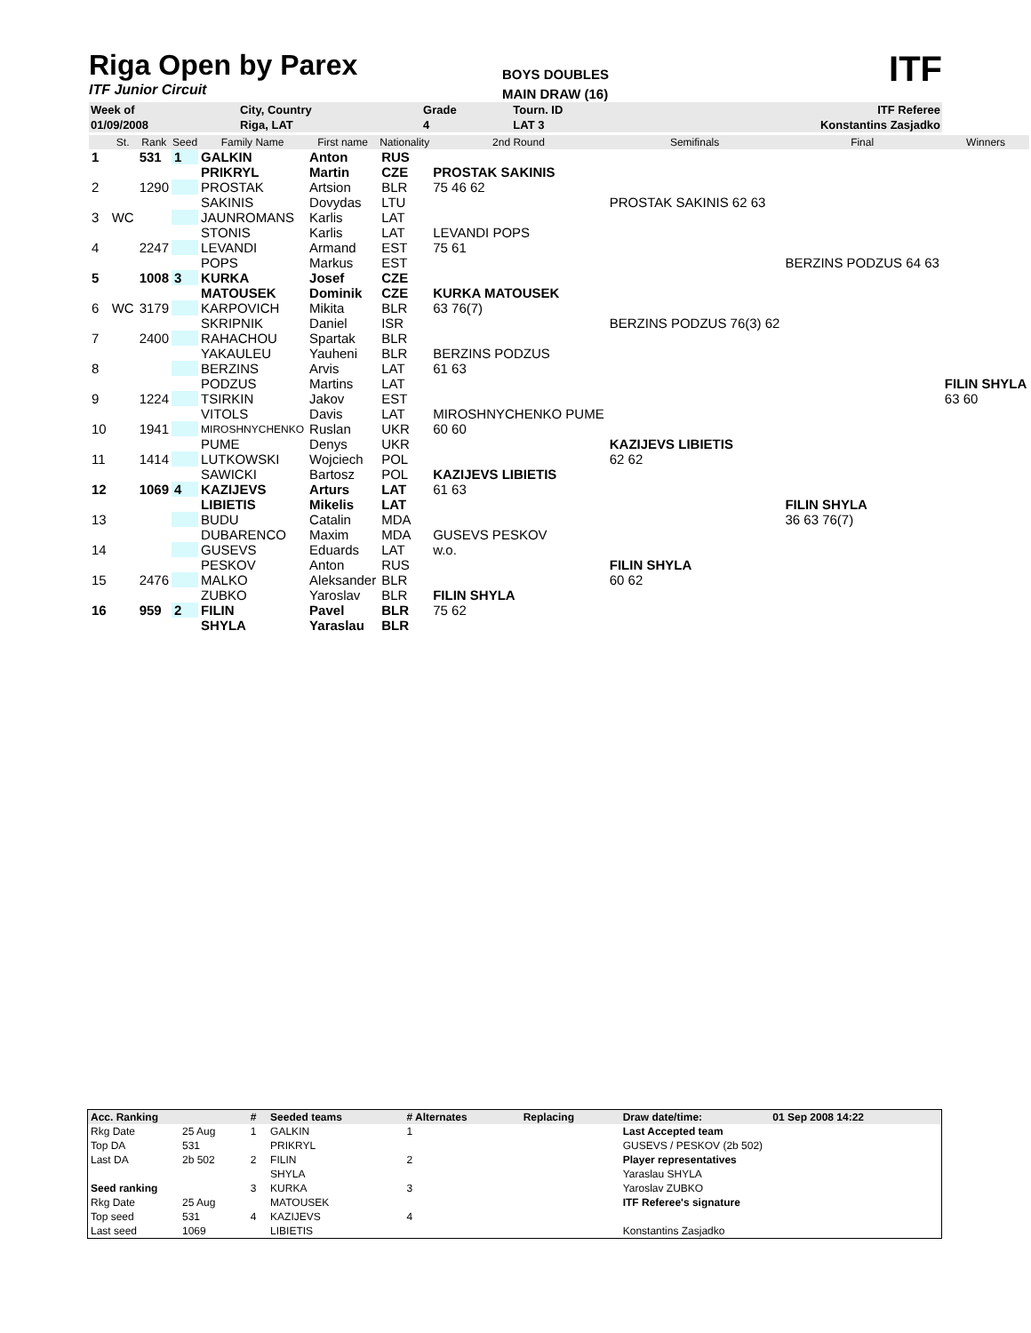Riga Open by Parex
ITF Junior Circuit
BOYS DOUBLES
MAIN DRAW (16)
ITF
| Week of | City, Country | Grade | Tourn. ID | ITF Referee |
| 01/09/2008 | Riga, LAT | 4 | LAT 3 | Konstantins Zasjadko |
| | St. | Rank | Seed | Family Name | First name | Nationality | 2nd Round | Semifinals | Final | Winners |
| --- | --- | --- | --- | --- | --- | --- | --- | --- | --- | --- |
| 1 | | 531 | 1 | GALKIN | Anton | RUS | | | | |
| | | | | PRIKRYL | Martin | CZE | PROSTAK SAKINIS | | | |
| 2 | | 1290 | | PROSTAK | Artsion | BLR | 75 46 62 | | | |
| | | | | SAKINIS | Dovydas | LTU | | PROSTAK SAKINIS 62 63 | | |
| 3 | WC | | | JAUNROMANS | Karlis | LAT | | | | |
| | | | | STONIS | Karlis | LAT | LEVANDI POPS | | | |
| 4 | | 2247 | | LEVANDI | Armand | EST | 75 61 | | | |
| | | | | POPS | Markus | EST | | | BERZINS PODZUS 64 63 | |
| 5 | | 1008 | 3 | KURKA | Josef | CZE | | | | |
| | | | | MATOUSEK | Dominik | CZE | KURKA MATOUSEK | | | |
| 6 | WC | 3179 | | KARPOVICH | Mikita | BLR | 63 76(7) | | | |
| | | | | SKRIPNIK | Daniel | ISR | | BERZINS PODZUS 76(3) 62 | | |
| 7 | | 2400 | | RAHACHOU | Spartak | BLR | | | | |
| | | | | YAKAULEU | Yauheni | BLR | BERZINS PODZUS | | | |
| 8 | | | | BERZINS | Arvis | LAT | 61 63 | | | |
| | | | | PODZUS | Martins | LAT | | | | FILIN SHYLA |
| 9 | | 1224 | | TSIRKIN | Jakov | EST | | | | 63 60 |
| | | | | VITOLS | Davis | LAT | MIROSHNYCHENKO PUME | | | |
| 10 | | 1941 | | MIROSHNYCHENKO | Ruslan | UKR | 60 60 | | | |
| | | | | PUME | Denys | UKR | | KAZIJEVS LIBIETIS | | |
| 11 | | 1414 | | LUTKOWSKI | Wojciech | POL | | 62 62 | | |
| | | | | SAWICKI | Bartosz | POL | KAZIJEVS LIBIETIS | | | |
| 12 | | 1069 | 4 | KAZIJEVS | Arturs | LAT | 61 63 | | | |
| | | | | LIBIETIS | Mikelis | LAT | | | FILIN SHYLA | |
| 13 | | | | BUDU | Catalin | MDA | | | 36 63 76(7) | |
| | | | | DUBARENCO | Maxim | MDA | GUSEVS PESKOV | | | |
| 14 | | | | GUSEVS | Eduards | LAT | w.o. | | | |
| | | | | PESKOV | Anton | RUS | | FILIN SHYLA | | |
| 15 | | 2476 | | MALKO | Aleksander | BLR | | 60 62 | | |
| | | | | ZUBKO | Yaroslav | BLR | FILIN SHYLA | | | |
| 16 | | 959 | 2 | FILIN | Pavel | BLR | 75 62 | | | |
| | | | | SHYLA | Yaraslau | BLR | | | | |
| Acc. Ranking | | # | Seeded teams | # Alternates | Replacing | Draw date/time: | 01 Sep 2008 14:22 |
| Rkg Date | 25 Aug | 1 | GALKIN | 1 | | Last Accepted team | |
| Top DA | 531 | | PRIKRYL | | | GUSEVS / PESKOV (2b 502) | |
| Last DA | 2b 502 | 2 | FILIN | 2 | | Player representatives | |
| | | | SHYLA | | | Yaraslau SHYLA | |
| Seed ranking | | 3 | KURKA | 3 | | Yaroslav ZUBKO | |
| Rkg Date | 25 Aug | | MATOUSEK | | | ITF Referee's signature | |
| Top seed | 531 | 4 | KAZIJEVS | 4 | | | |
| Last seed | 1069 | | LIBIETIS | | | Konstantins Zasjadko | |